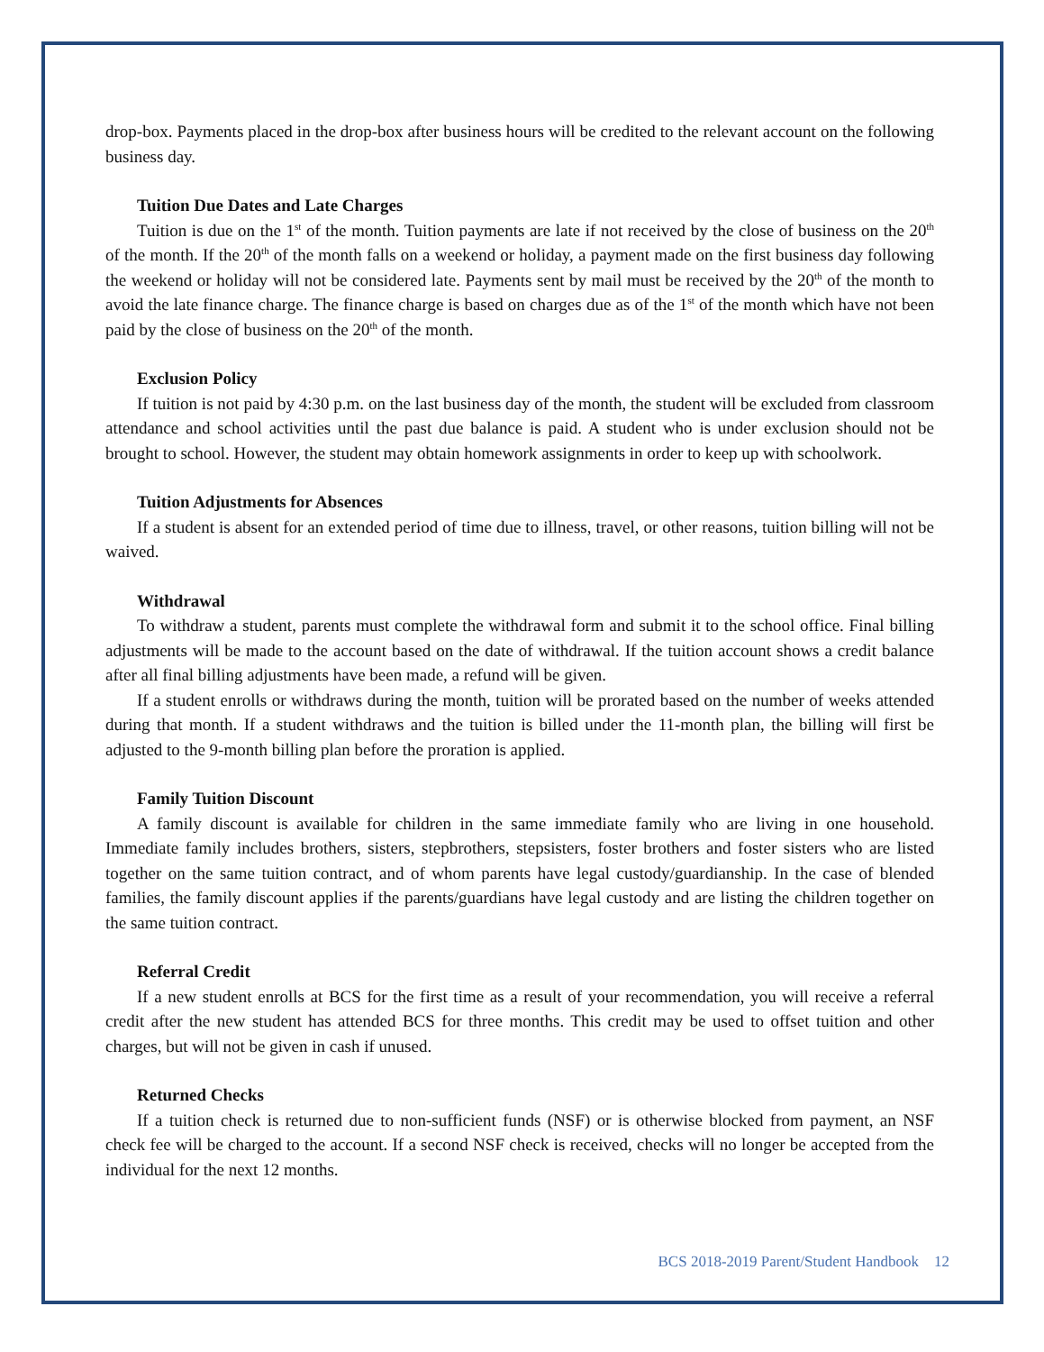drop-box. Payments placed in the drop-box after business hours will be credited to the relevant account on the following business day.
Tuition Due Dates and Late Charges
Tuition is due on the 1<sup>st</sup> of the month. Tuition payments are late if not received by the close of business on the 20<sup>th</sup> of the month. If the 20<sup>th</sup> of the month falls on a weekend or holiday, a payment made on the first business day following the weekend or holiday will not be considered late. Payments sent by mail must be received by the 20<sup>th</sup> of the month to avoid the late finance charge. The finance charge is based on charges due as of the 1<sup>st</sup> of the month which have not been paid by the close of business on the 20<sup>th</sup> of the month.
Exclusion Policy
If tuition is not paid by 4:30 p.m. on the last business day of the month, the student will be excluded from classroom attendance and school activities until the past due balance is paid. A student who is under exclusion should not be brought to school. However, the student may obtain homework assignments in order to keep up with schoolwork.
Tuition Adjustments for Absences
If a student is absent for an extended period of time due to illness, travel, or other reasons, tuition billing will not be waived.
Withdrawal
To withdraw a student, parents must complete the withdrawal form and submit it to the school office. Final billing adjustments will be made to the account based on the date of withdrawal. If the tuition account shows a credit balance after all final billing adjustments have been made, a refund will be given.
If a student enrolls or withdraws during the month, tuition will be prorated based on the number of weeks attended during that month. If a student withdraws and the tuition is billed under the 11-month plan, the billing will first be adjusted to the 9-month billing plan before the proration is applied.
Family Tuition Discount
A family discount is available for children in the same immediate family who are living in one household. Immediate family includes brothers, sisters, stepbrothers, stepsisters, foster brothers and foster sisters who are listed together on the same tuition contract, and of whom parents have legal custody/guardianship. In the case of blended families, the family discount applies if the parents/guardians have legal custody and are listing the children together on the same tuition contract.
Referral Credit
If a new student enrolls at BCS for the first time as a result of your recommendation, you will receive a referral credit after the new student has attended BCS for three months. This credit may be used to offset tuition and other charges, but will not be given in cash if unused.
Returned Checks
If a tuition check is returned due to non-sufficient funds (NSF) or is otherwise blocked from payment, an NSF check fee will be charged to the account. If a second NSF check is received, checks will no longer be accepted from the individual for the next 12 months.
BCS 2018-2019 Parent/Student Handbook 12